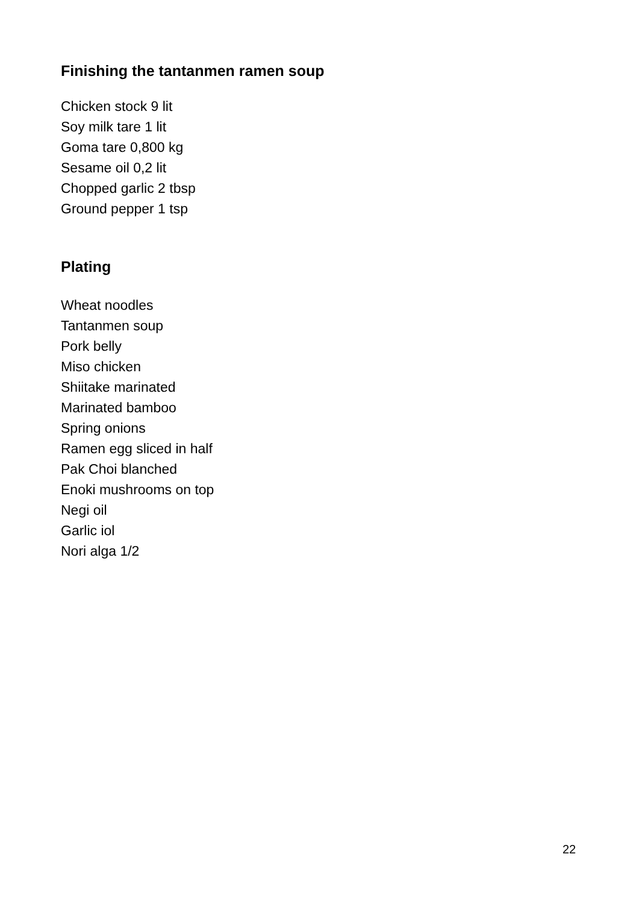Finishing the tantanmen ramen soup
Chicken stock 9 lit
Soy milk tare 1 lit
Goma tare 0,800 kg
Sesame oil 0,2 lit
Chopped garlic 2 tbsp
Ground pepper 1 tsp
Plating
Wheat noodles
Tantanmen soup
Pork belly
Miso chicken
Shiitake marinated
Marinated bamboo
Spring onions
Ramen egg sliced in half
Pak Choi blanched
Enoki mushrooms on top
Negi oil
Garlic iol
Nori alga 1/2
22